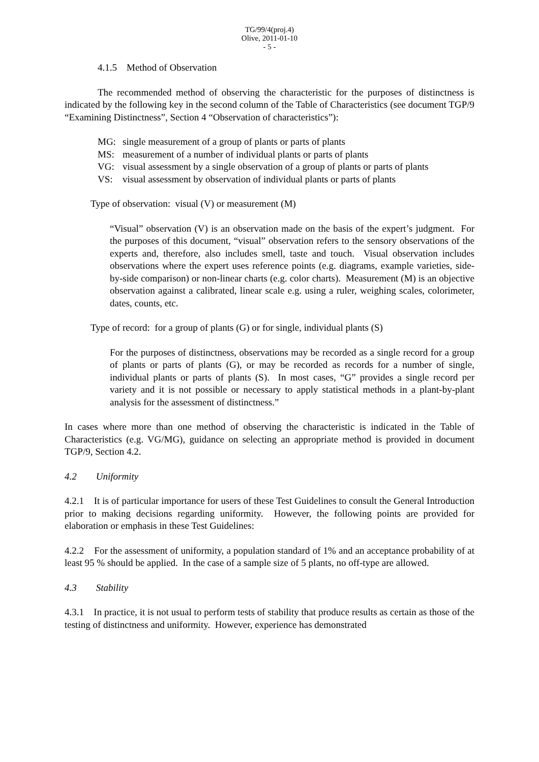TG/99/4(proj.4)
Olive, 2011-01-10
- 5 -
4.1.5 Method of Observation
The recommended method of observing the characteristic for the purposes of distinctness is indicated by the following key in the second column of the Table of Characteristics (see document TGP/9 “Examining Distinctness”, Section 4 “Observation of characteristics”):
MG: single measurement of a group of plants or parts of plants
MS: measurement of a number of individual plants or parts of plants
VG: visual assessment by a single observation of a group of plants or parts of plants
VS: visual assessment by observation of individual plants or parts of plants
Type of observation: visual (V) or measurement (M)
“Visual” observation (V) is an observation made on the basis of the expert’s judgment. For the purposes of this document, “visual” observation refers to the sensory observations of the experts and, therefore, also includes smell, taste and touch. Visual observation includes observations where the expert uses reference points (e.g. diagrams, example varieties, side-by-side comparison) or non-linear charts (e.g. color charts). Measurement (M) is an objective observation against a calibrated, linear scale e.g. using a ruler, weighing scales, colorimeter, dates, counts, etc.
Type of record: for a group of plants (G) or for single, individual plants (S)
For the purposes of distinctness, observations may be recorded as a single record for a group of plants or parts of plants (G), or may be recorded as records for a number of single, individual plants or parts of plants (S). In most cases, “G” provides a single record per variety and it is not possible or necessary to apply statistical methods in a plant-by-plant analysis for the assessment of distinctness.”
In cases where more than one method of observing the characteristic is indicated in the Table of Characteristics (e.g. VG/MG), guidance on selecting an appropriate method is provided in document TGP/9, Section 4.2.
4.2 Uniformity
4.2.1 It is of particular importance for users of these Test Guidelines to consult the General Introduction prior to making decisions regarding uniformity. However, the following points are provided for elaboration or emphasis in these Test Guidelines:
4.2.2 For the assessment of uniformity, a population standard of 1% and an acceptance probability of at least 95 % should be applied. In the case of a sample size of 5 plants, no off-type are allowed.
4.3 Stability
4.3.1 In practice, it is not usual to perform tests of stability that produce results as certain as those of the testing of distinctness and uniformity. However, experience has demonstrated